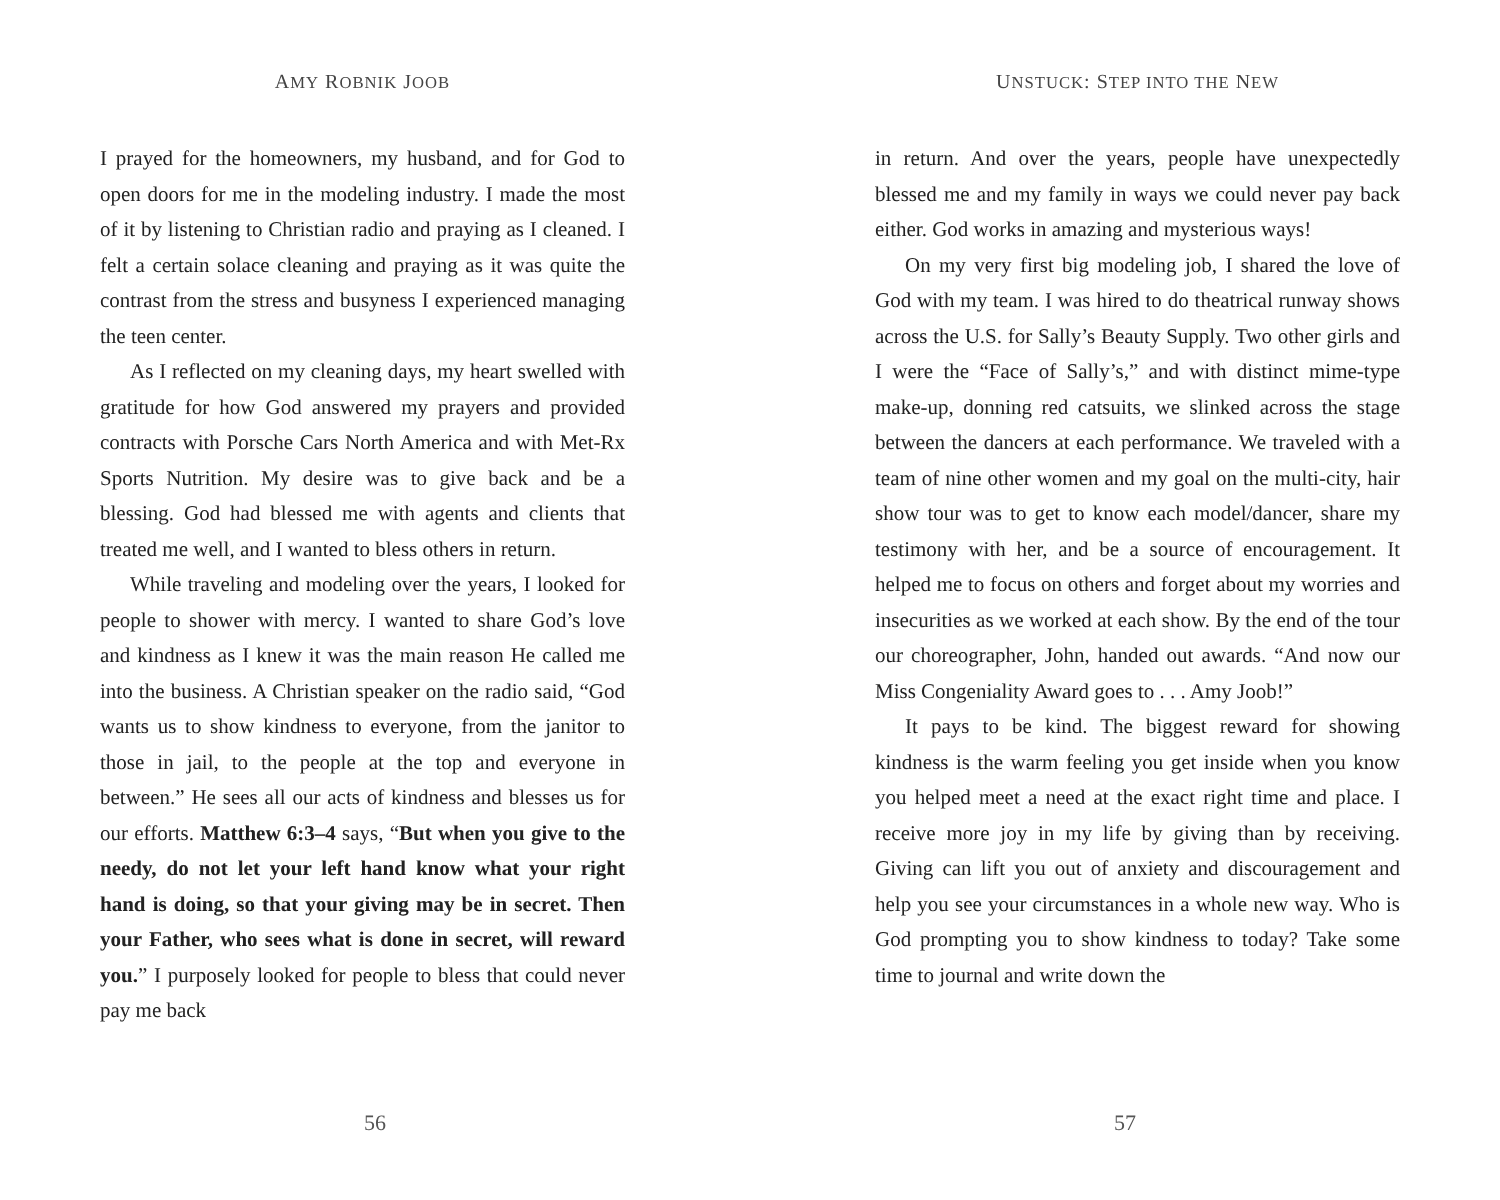AMY ROBNIK JOOB
I prayed for the homeowners, my husband, and for God to open doors for me in the modeling industry. I made the most of it by listening to Christian radio and praying as I cleaned. I felt a certain solace cleaning and praying as it was quite the contrast from the stress and busyness I experienced managing the teen center.
As I reflected on my cleaning days, my heart swelled with gratitude for how God answered my prayers and provided contracts with Porsche Cars North America and with Met-Rx Sports Nutrition. My desire was to give back and be a blessing. God had blessed me with agents and clients that treated me well, and I wanted to bless others in return.
While traveling and modeling over the years, I looked for people to shower with mercy. I wanted to share God’s love and kindness as I knew it was the main reason He called me into the business. A Christian speaker on the radio said, “God wants us to show kindness to everyone, from the janitor to those in jail, to the people at the top and everyone in between.” He sees all our acts of kindness and blesses us for our efforts. Matthew 6:3–4 says, “But when you give to the needy, do not let your left hand know what your right hand is doing, so that your giving may be in secret. Then your Father, who sees what is done in secret, will reward you.” I purposely looked for people to bless that could never pay me back
56
UNSTUCK: STEP INTO THE NEW
in return. And over the years, people have unexpectedly blessed me and my family in ways we could never pay back either. God works in amazing and mysterious ways!
On my very first big modeling job, I shared the love of God with my team. I was hired to do theatrical runway shows across the U.S. for Sally’s Beauty Supply. Two other girls and I were the “Face of Sally’s,” and with distinct mime-type make-up, donning red catsuits, we slinked across the stage between the dancers at each performance. We traveled with a team of nine other women and my goal on the multi-city, hair show tour was to get to know each model/dancer, share my testimony with her, and be a source of encouragement. It helped me to focus on others and forget about my worries and insecurities as we worked at each show. By the end of the tour our choreographer, John, handed out awards. “And now our Miss Congeniality Award goes to . . . Amy Joob!”
It pays to be kind. The biggest reward for showing kindness is the warm feeling you get inside when you know you helped meet a need at the exact right time and place. I receive more joy in my life by giving than by receiving. Giving can lift you out of anxiety and discouragement and help you see your circumstances in a whole new way. Who is God prompting you to show kindness to today? Take some time to journal and write down the
57